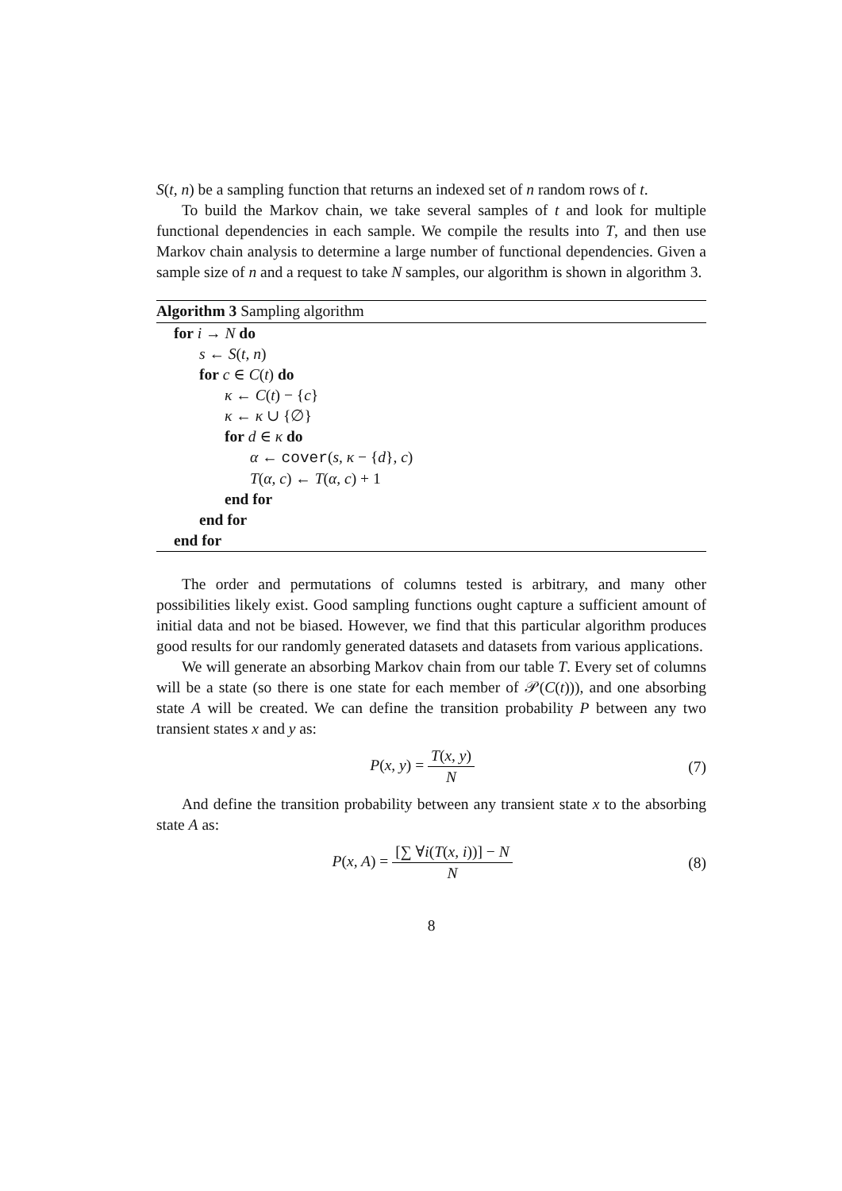S(t, n) be a sampling function that returns an indexed set of n random rows of t.
To build the Markov chain, we take several samples of t and look for multiple functional dependencies in each sample. We compile the results into T, and then use Markov chain analysis to determine a large number of functional dependencies. Given a sample size of n and a request to take N samples, our algorithm is shown in algorithm 3.
Algorithm 3 Sampling algorithm
for i → N do
s ← S(t, n)
for c ∈ C(t) do
κ ← C(t) − {c}
κ ← κ ∪ {∅}
for d ∈ κ do
α ← cover(s, κ − {d}, c)
T(α, c) ← T(α, c) + 1
end for
end for
end for
The order and permutations of columns tested is arbitrary, and many other possibilities likely exist. Good sampling functions ought capture a sufficient amount of initial data and not be biased. However, we find that this particular algorithm produces good results for our randomly generated datasets and datasets from various applications.
We will generate an absorbing Markov chain from our table T. Every set of columns will be a state (so there is one state for each member of 𝒫(C(t))), and one absorbing state A will be created. We can define the transition probability P between any two transient states x and y as:
P(x, y) = T(x, y) N (7)
And define the transition probability between any transient state x to the absorbing state A as:
P(x, A) = [∑ ∀i(T(x, i))] − N N
(8)
8